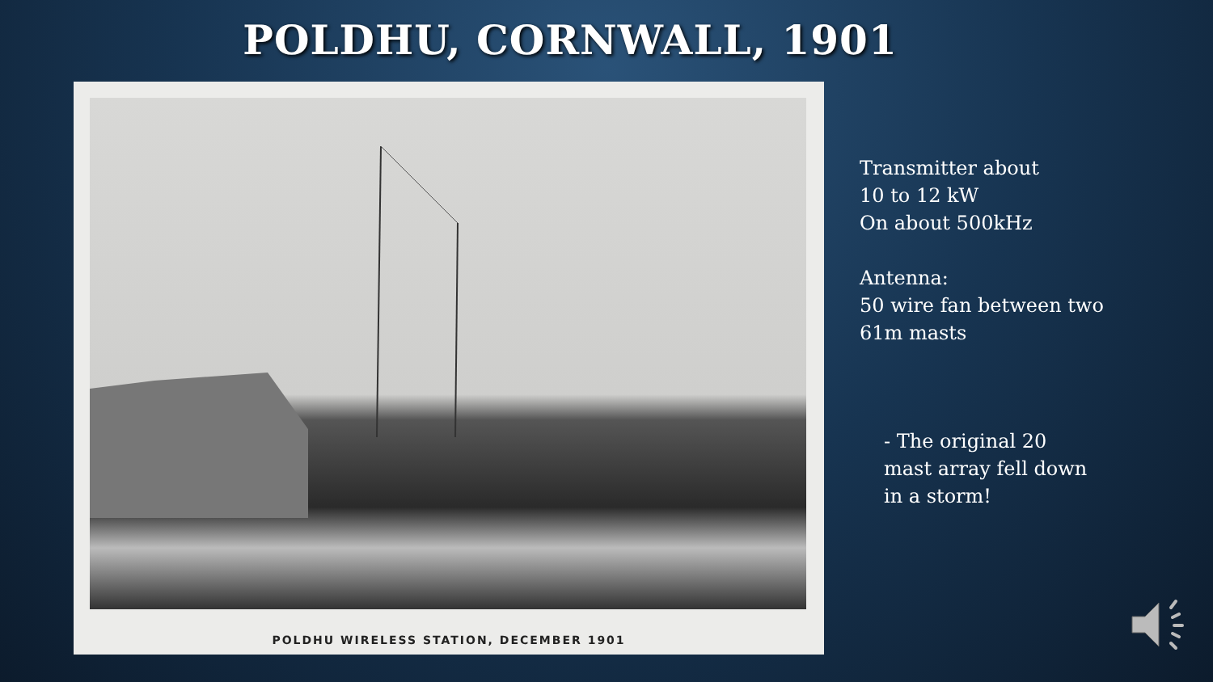POLDHU, CORNWALL, 1901
POLDHU WIRELESS STATION, DECEMBER 1901
Transmitter about
10 to 12 kW
On about 500kHz
Antenna:
50 wire fan between two
61m masts
- The original 20
mast array fell down
in a storm!